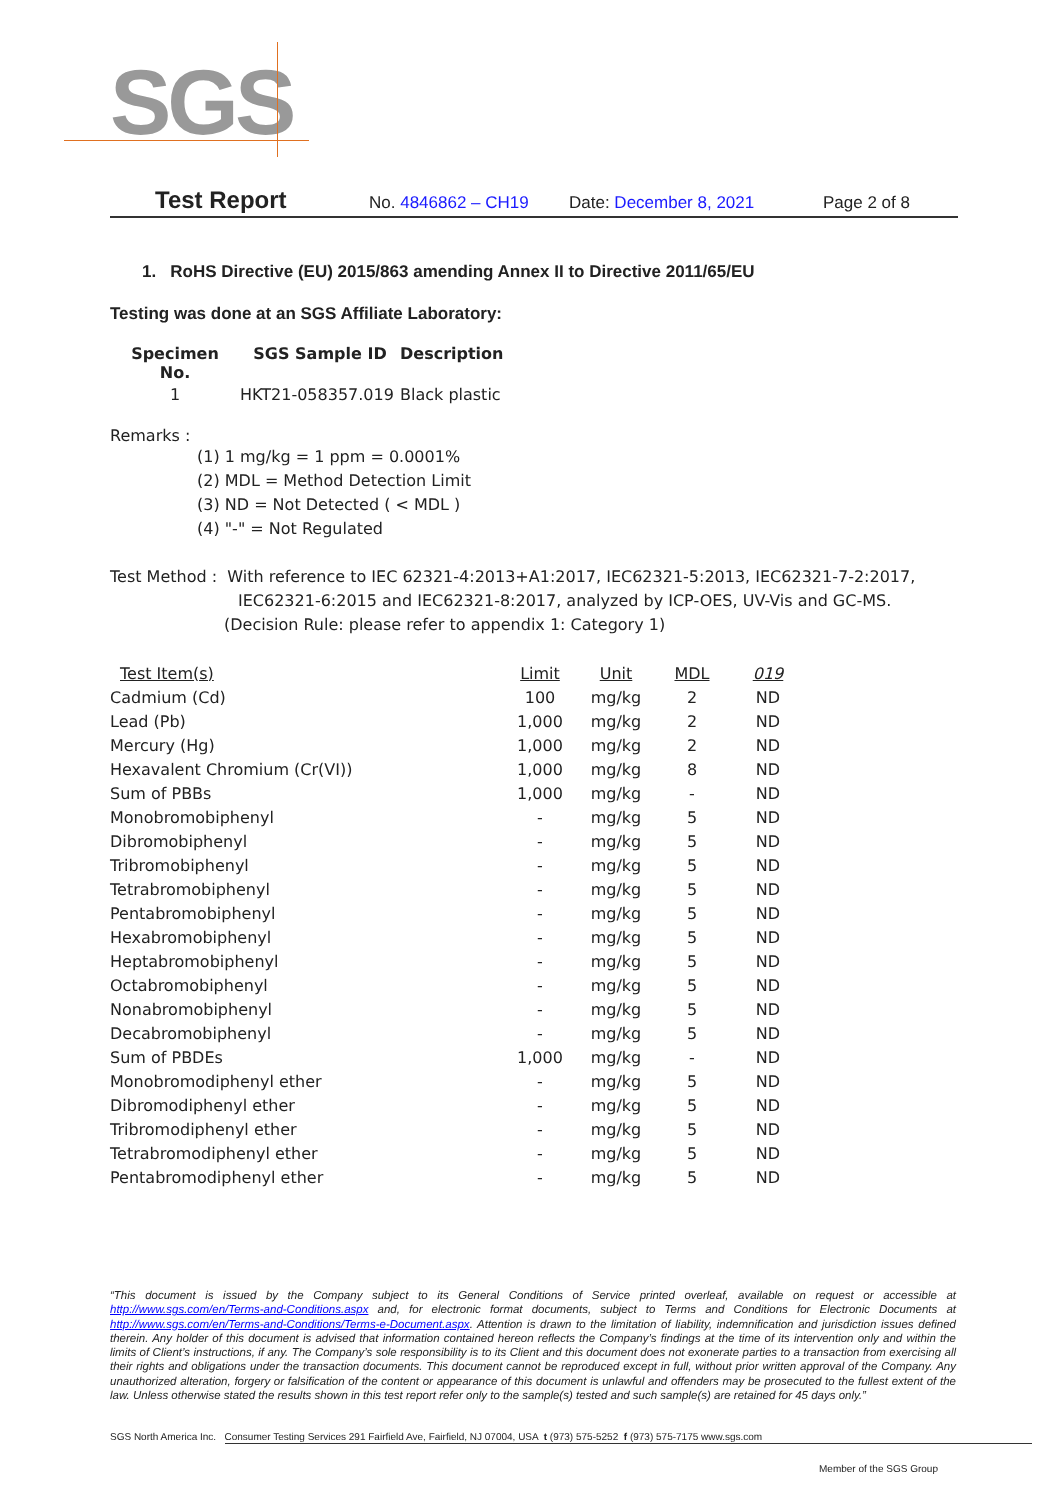SGS
Test Report No. 4846862 – CH19 Date: December 8, 2021 Page 2 of 8
1. RoHS Directive (EU) 2015/863 amending Annex II to Directive 2011/65/EU
Testing was done at an SGS Affiliate Laboratory:
| Specimen No. | SGS Sample ID | Description |
| 1 | HKT21-058357.019 | Black plastic |
Remarks :
(1) 1 mg/kg = 1 ppm = 0.0001%
(2) MDL = Method Detection Limit
(3) ND = Not Detected ( < MDL )
(4) "-" = Not Regulated
Test Method : With reference to IEC 62321-4:2013+A1:2017, IEC62321-5:2013, IEC62321-7-2:2017,
IEC62321-6:2015 and IEC62321-8:2017, analyzed by ICP-OES, UV-Vis and GC-MS.
(Decision Rule: please refer to appendix 1: Category 1)
| Test Item(s) | Limit | Unit | MDL | 019 |
| Cadmium (Cd) | 100 | mg/kg | 2 | ND |
| Lead (Pb) | 1,000 | mg/kg | 2 | ND |
| Mercury (Hg) | 1,000 | mg/kg | 2 | ND |
| Hexavalent Chromium (Cr(VI)) | 1,000 | mg/kg | 8 | ND |
| Sum of PBBs | 1,000 | mg/kg | - | ND |
| Monobromobiphenyl | - | mg/kg | 5 | ND |
| Dibromobiphenyl | - | mg/kg | 5 | ND |
| Tribromobiphenyl | - | mg/kg | 5 | ND |
| Tetrabromobiphenyl | - | mg/kg | 5 | ND |
| Pentabromobiphenyl | - | mg/kg | 5 | ND |
| Hexabromobiphenyl | - | mg/kg | 5 | ND |
| Heptabromobiphenyl | - | mg/kg | 5 | ND |
| Octabromobiphenyl | - | mg/kg | 5 | ND |
| Nonabromobiphenyl | - | mg/kg | 5 | ND |
| Decabromobiphenyl | - | mg/kg | 5 | ND |
| Sum of PBDEs | 1,000 | mg/kg | - | ND |
| Monobromodiphenyl ether | - | mg/kg | 5 | ND |
| Dibromodiphenyl ether | - | mg/kg | 5 | ND |
| Tribromodiphenyl ether | - | mg/kg | 5 | ND |
| Tetrabromodiphenyl ether | - | mg/kg | 5 | ND |
| Pentabromodiphenyl ether | - | mg/kg | 5 | ND |
“This document is issued by the Company subject to its General Conditions of Service printed overleaf, available on request or accessible at http://www.sgs.com/en/Terms-and-Conditions.aspx and, for electronic format documents, subject to Terms and Conditions for Electronic Documents at http://www.sgs.com/en/Terms-and-Conditions/Terms-e-Document.aspx. Attention is drawn to the limitation of liability, indemnification and jurisdiction issues defined therein. Any holder of this document is advised that information contained hereon reflects the Company’s findings at the time of its intervention only and within the limits of Client’s instructions, if any. The Company’s sole responsibility is to its Client and this document does not exonerate parties to a transaction from exercising all their rights and obligations under the transaction documents. This document cannot be reproduced except in full, without prior written approval of the Company. Any unauthorized alteration, forgery or falsification of the content or appearance of this document is unlawful and offenders may be prosecuted to the fullest extent of the law. Unless otherwise stated the results shown in this test report refer only to the sample(s) tested and such sample(s) are retained for 45 days only.”
SGS North America Inc. Consumer Testing Services 291 Fairfield Ave, Fairfield, NJ 07004, USA t (973) 575-5252 f (973) 575-7175 www.sgs.com
Member of the SGS Group